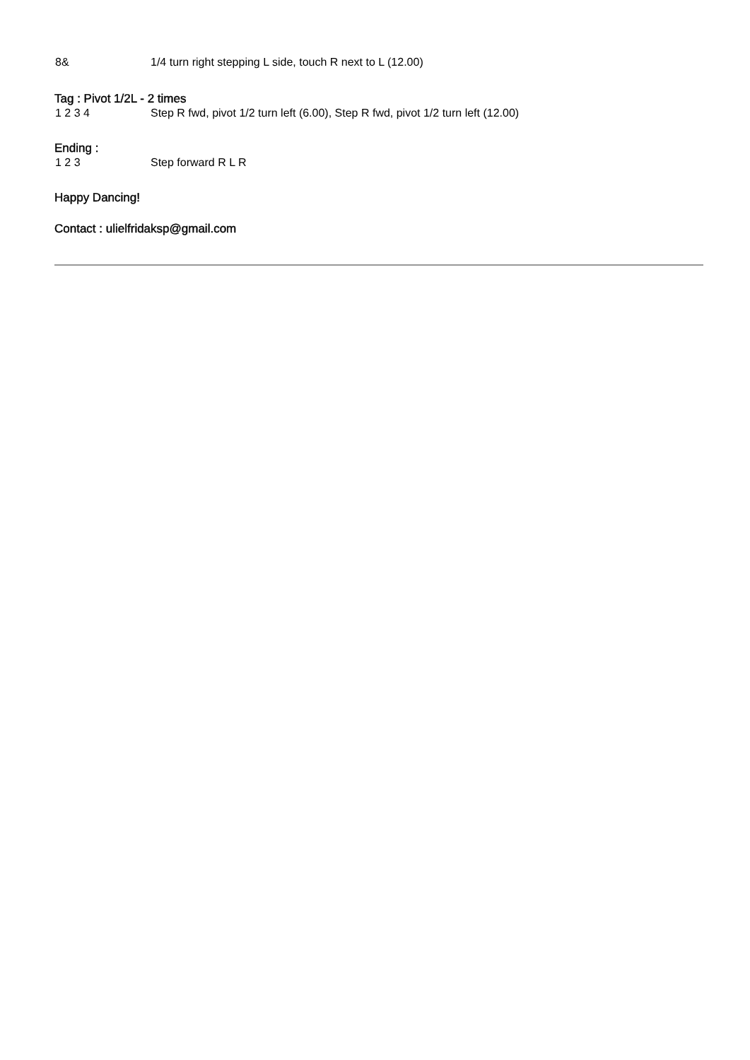8& 1/4 turn right stepping L side, touch R next to L (12.00)
Tag : Pivot 1/2L - 2 times
1 2 3 4 Step R fwd, pivot 1/2 turn left (6.00), Step R fwd, pivot 1/2 turn left (12.00)
Ending :
1 2 3 Step forward R L R
Happy Dancing!
Contact : ulielfridaksp@gmail.com